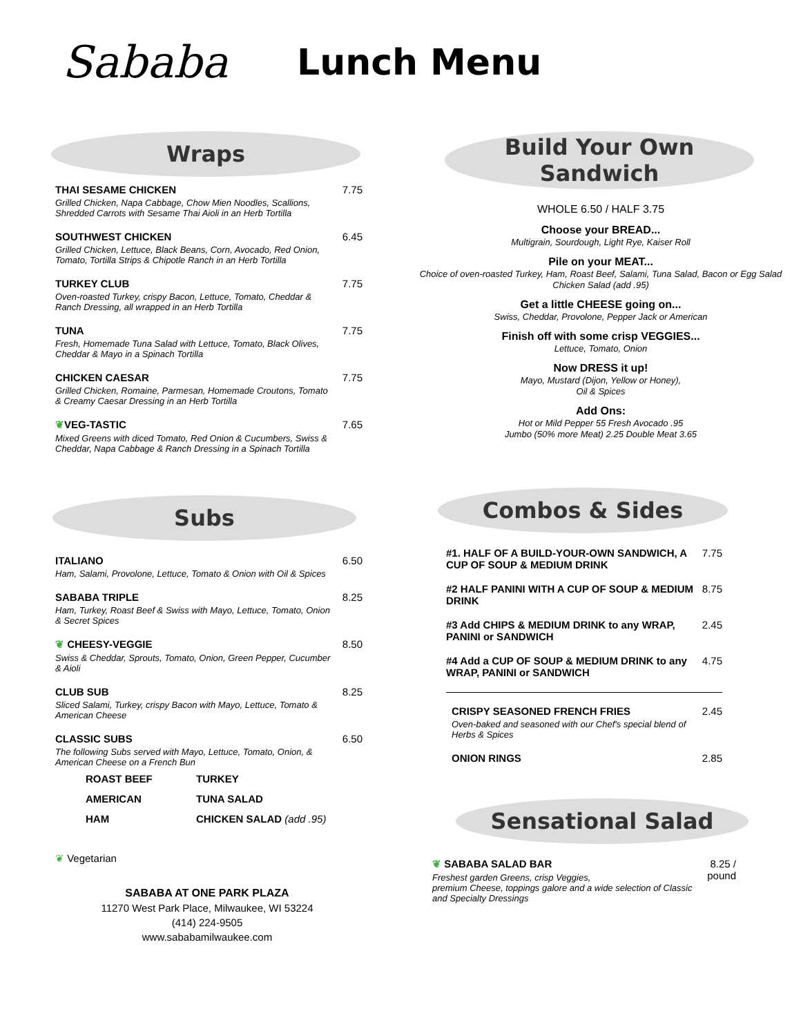Sababa
Lunch Menu
Wraps
THAI SESAME CHICKEN
Grilled Chicken, Napa Cabbage, Chow Mien Noodles, Scallions, Shredded Carrots with Sesame Thai Aioli in an Herb Tortilla
7.75
SOUTHWEST CHICKEN
Grilled Chicken, Lettuce, Black Beans, Corn, Avocado, Red Onion, Tomato, Tortilla Strips & Chipotle Ranch in an Herb Tortilla
6.45
TURKEY CLUB
Oven-roasted Turkey, crispy Bacon, Lettuce, Tomato, Cheddar & Ranch Dressing, all wrapped in an Herb Tortilla
7.75
TUNA
Fresh, Homemade Tuna Salad with Lettuce, Tomato, Black Olives, Cheddar & Mayo in a Spinach Tortilla
7.75
CHICKEN CAESAR
Grilled Chicken, Romaine, Parmesan, Homemade Croutons, Tomato & Creamy Caesar Dressing in an Herb Tortilla
7.75
❦VEG-TASTIC
Mixed Greens with diced Tomato, Red Onion & Cucumbers, Swiss & Cheddar, Napa Cabbage & Ranch Dressing in a Spinach Tortilla
7.65
Subs
ITALIANO
Ham, Salami, Provolone, Lettuce, Tomato & Onion with Oil & Spices
6.50
SABABA TRIPLE
Ham, Turkey, Roast Beef & Swiss with Mayo, Lettuce, Tomato, Onion & Secret Spices
8.25
❦ CHEESY-VEGGIE
Swiss & Cheddar, Sprouts, Tomato, Onion, Green Pepper, Cucumber & Aioli
8.50
CLUB SUB
Sliced Salami, Turkey, crispy Bacon with Mayo, Lettuce, Tomato & American Cheese
8.25
CLASSIC SUBS
The following Subs served with Mayo, Lettuce, Tomato, Onion, & American Cheese on a French Bun
6.50
ROAST BEEF
TURKEY
AMERICAN
TUNA SALAD
HAM
CHICKEN SALAD (add .95)
❦ Vegetarian
SABABA AT ONE PARK PLAZA
11270 West Park Place, Milwaukee, WI 53224
(414) 224-9505
www.sababamilwaukee.com
Build Your Own
Sandwich
WHOLE 6.50 / HALF 3.75
Choose your BREAD...
Multigrain, Sourdough, Light Rye, Kaiser Roll
Pile on your MEAT...
Choice of oven-roasted Turkey, Ham, Roast Beef, Salami, Tuna Salad, Bacon or Egg Salad
Chicken Salad (add .95)
Get a little CHEESE going on...
Swiss, Cheddar, Provolone, Pepper Jack or American
Finish off with some crisp VEGGIES...
Lettuce, Tomato, Onion
Now DRESS it up!
Mayo, Mustard (Dijon, Yellow or Honey),
Oil & Spices
Add Ons:
Hot or Mild Pepper 55 Fresh Avocado .95
Jumbo (50% more Meat) 2.25 Double Meat 3.65
Combos & Sides
#1. HALF OF A BUILD-YOUR-OWN SANDWICH, A CUP OF SOUP & MEDIUM DRINK
7.75
#2 HALF PANINI WITH A CUP OF SOUP & MEDIUM DRINK
8.75
#3 Add CHIPS & MEDIUM DRINK to any WRAP, PANINI or SANDWICH
2.45
#4 Add a CUP OF SOUP & MEDIUM DRINK to any WRAP, PANINI or SANDWICH
4.75
CRISPY SEASONED FRENCH FRIES
Oven-baked and seasoned with our Chef's special blend of Herbs & Spices
2.45
ONION RINGS 2.85
Sensational Salad
❦ SABABA SALAD BAR
Freshest garden Greens, crisp Veggies,
premium Cheese, toppings galore and a wide selection of Classic and Specialty Dressings
8.25 / pound